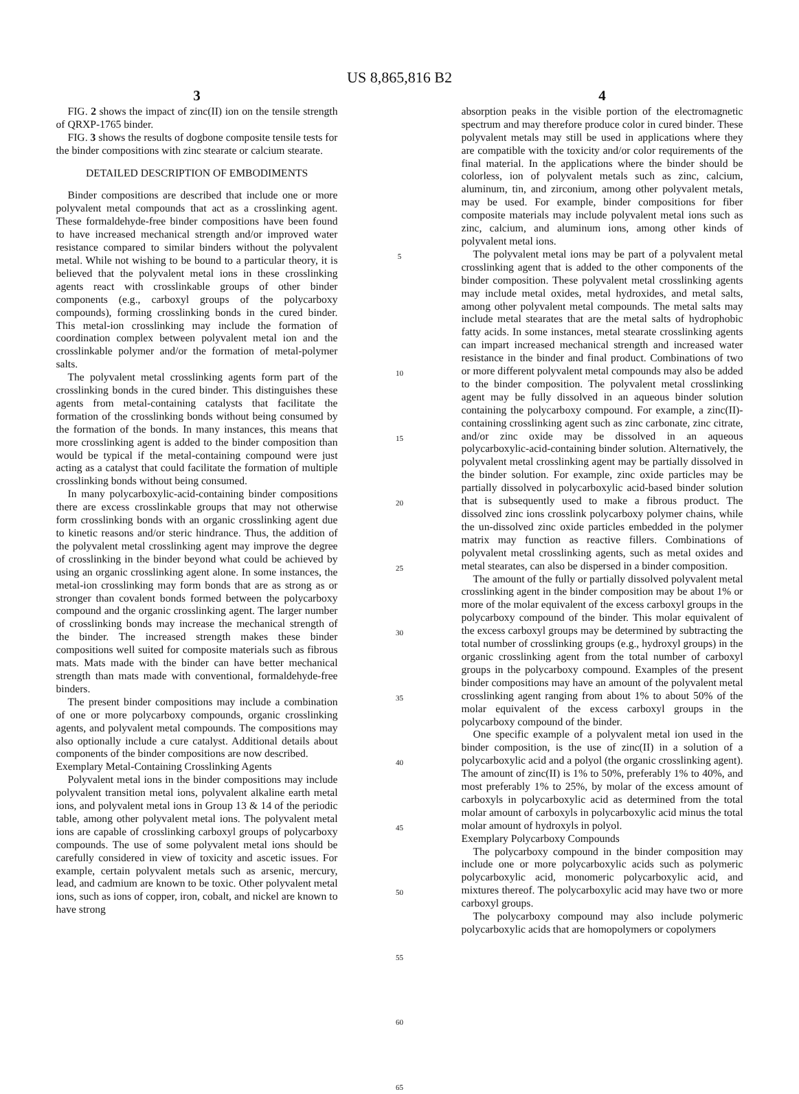US 8,865,816 B2
3
FIG. 2 shows the impact of zinc(II) ion on the tensile strength of QRXP-1765 binder.
FIG. 3 shows the results of dogbone composite tensile tests for the binder compositions with zinc stearate or calcium stearate.
DETAILED DESCRIPTION OF EMBODIMENTS
Binder compositions are described that include one or more polyvalent metal compounds that act as a crosslinking agent. These formaldehyde-free binder compositions have been found to have increased mechanical strength and/or improved water resistance compared to similar binders without the polyvalent metal. While not wishing to be bound to a particular theory, it is believed that the polyvalent metal ions in these crosslinking agents react with crosslinkable groups of other binder components (e.g., carboxyl groups of the polycarboxy compounds), forming crosslinking bonds in the cured binder. This metal-ion crosslinking may include the formation of coordination complex between polyvalent metal ion and the crosslinkable polymer and/or the formation of metal-polymer salts.
The polyvalent metal crosslinking agents form part of the crosslinking bonds in the cured binder. This distinguishes these agents from metal-containing catalysts that facilitate the formation of the crosslinking bonds without being consumed by the formation of the bonds. In many instances, this means that more crosslinking agent is added to the binder composition than would be typical if the metal-containing compound were just acting as a catalyst that could facilitate the formation of multiple crosslinking bonds without being consumed.
In many polycarboxylic-acid-containing binder compositions there are excess crosslinkable groups that may not otherwise form crosslinking bonds with an organic crosslinking agent due to kinetic reasons and/or steric hindrance. Thus, the addition of the polyvalent metal crosslinking agent may improve the degree of crosslinking in the binder beyond what could be achieved by using an organic crosslinking agent alone. In some instances, the metal-ion crosslinking may form bonds that are as strong as or stronger than covalent bonds formed between the polycarboxy compound and the organic crosslinking agent. The larger number of crosslinking bonds may increase the mechanical strength of the binder. The increased strength makes these binder compositions well suited for composite materials such as fibrous mats. Mats made with the binder can have better mechanical strength than mats made with conventional, formaldehyde-free binders.
The present binder compositions may include a combination of one or more polycarboxy compounds, organic crosslinking agents, and polyvalent metal compounds. The compositions may also optionally include a cure catalyst. Additional details about components of the binder compositions are now described.
Exemplary Metal-Containing Crosslinking Agents
Polyvalent metal ions in the binder compositions may include polyvalent transition metal ions, polyvalent alkaline earth metal ions, and polyvalent metal ions in Group 13 & 14 of the periodic table, among other polyvalent metal ions. The polyvalent metal ions are capable of crosslinking carboxyl groups of polycarboxy compounds. The use of some polyvalent metal ions should be carefully considered in view of toxicity and ascetic issues. For example, certain polyvalent metals such as arsenic, mercury, lead, and cadmium are known to be toxic. Other polyvalent metal ions, such as ions of copper, iron, cobalt, and nickel are known to have strong
5
10
15
20
25
30
35
40
45
50
55
60
65
4
absorption peaks in the visible portion of the electromagnetic spectrum and may therefore produce color in cured binder. These polyvalent metals may still be used in applications where they are compatible with the toxicity and/or color requirements of the final material. In the applications where the binder should be colorless, ion of polyvalent metals such as zinc, calcium, aluminum, tin, and zirconium, among other polyvalent metals, may be used. For example, binder compositions for fiber composite materials may include polyvalent metal ions such as zinc, calcium, and aluminum ions, among other kinds of polyvalent metal ions.
The polyvalent metal ions may be part of a polyvalent metal crosslinking agent that is added to the other components of the binder composition. These polyvalent metal crosslinking agents may include metal oxides, metal hydroxides, and metal salts, among other polyvalent metal compounds. The metal salts may include metal stearates that are the metal salts of hydrophobic fatty acids. In some instances, metal stearate crosslinking agents can impart increased mechanical strength and increased water resistance in the binder and final product. Combinations of two or more different polyvalent metal compounds may also be added to the binder composition. The polyvalent metal crosslinking agent may be fully dissolved in an aqueous binder solution containing the polycarboxy compound. For example, a zinc(II)-containing crosslinking agent such as zinc carbonate, zinc citrate, and/or zinc oxide may be dissolved in an aqueous polycarboxylic-acid-containing binder solution. Alternatively, the polyvalent metal crosslinking agent may be partially dissolved in the binder solution. For example, zinc oxide particles may be partially dissolved in polycarboxylic acid-based binder solution that is subsequently used to make a fibrous product. The dissolved zinc ions crosslink polycarboxy polymer chains, while the un-dissolved zinc oxide particles embedded in the polymer matrix may function as reactive fillers. Combinations of polyvalent metal crosslinking agents, such as metal oxides and metal stearates, can also be dispersed in a binder composition.
The amount of the fully or partially dissolved polyvalent metal crosslinking agent in the binder composition may be about 1% or more of the molar equivalent of the excess carboxyl groups in the polycarboxy compound of the binder. This molar equivalent of the excess carboxyl groups may be determined by subtracting the total number of crosslinking groups (e.g., hydroxyl groups) in the organic crosslinking agent from the total number of carboxyl groups in the polycarboxy compound. Examples of the present binder compositions may have an amount of the polyvalent metal crosslinking agent ranging from about 1% to about 50% of the molar equivalent of the excess carboxyl groups in the polycarboxy compound of the binder.
One specific example of a polyvalent metal ion used in the binder composition, is the use of zinc(II) in a solution of a polycarboxylic acid and a polyol (the organic crosslinking agent). The amount of zinc(II) is 1% to 50%, preferably 1% to 40%, and most preferably 1% to 25%, by molar of the excess amount of carboxyls in polycarboxylic acid as determined from the total molar amount of carboxyls in polycarboxylic acid minus the total molar amount of hydroxyls in polyol.
Exemplary Polycarboxy Compounds
The polycarboxy compound in the binder composition may include one or more polycarboxylic acids such as polymeric polycarboxylic acid, monomeric polycarboxylic acid, and mixtures thereof. The polycarboxylic acid may have two or more carboxyl groups.
The polycarboxy compound may also include polymeric polycarboxylic acids that are homopolymers or copolymers